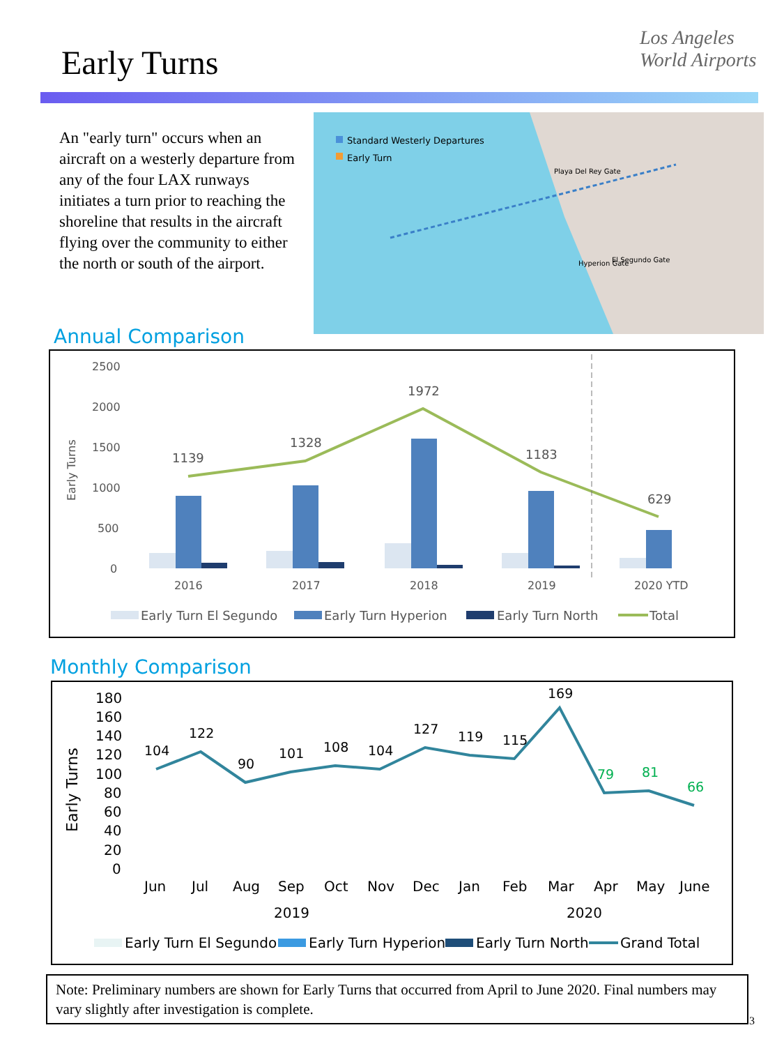Early Turns
Los Angeles
World Airports
An "early turn" occurs when an aircraft on a westerly departure from any of the four LAX runways initiates a turn prior to reaching the shoreline that results in the aircraft flying over the community to either the north or south of the airport.
Standard Westerly Departures
Early Turn
Playa Del Rey Gate
Hyperion Gate
El Segundo Gate
Annual Comparison
2500
2000
1500
1000
500
0
Early Turns
1139
1328
1972
1183
629
2016
2017
2018
2019
2020 YTD
Early Turn El Segundo
Early Turn Hyperion
Early Turn North
Total
Monthly Comparison
180
160
140
120
100
80
60
40
20
0
Early Turns
104
122
90
101
108
104
127
119
115
169
79
81
66
Jun
Jul
Aug
Sep
Oct
Nov
Dec
Jan
Feb
Mar
Apr
May
June
2019
2020
Early Turn El Segundo
Early Turn Hyperion
Early Turn North
Grand Total
Note: Preliminary numbers are shown for Early Turns that occurred from April to June 2020. Final numbers may vary slightly after investigation is complete.
3